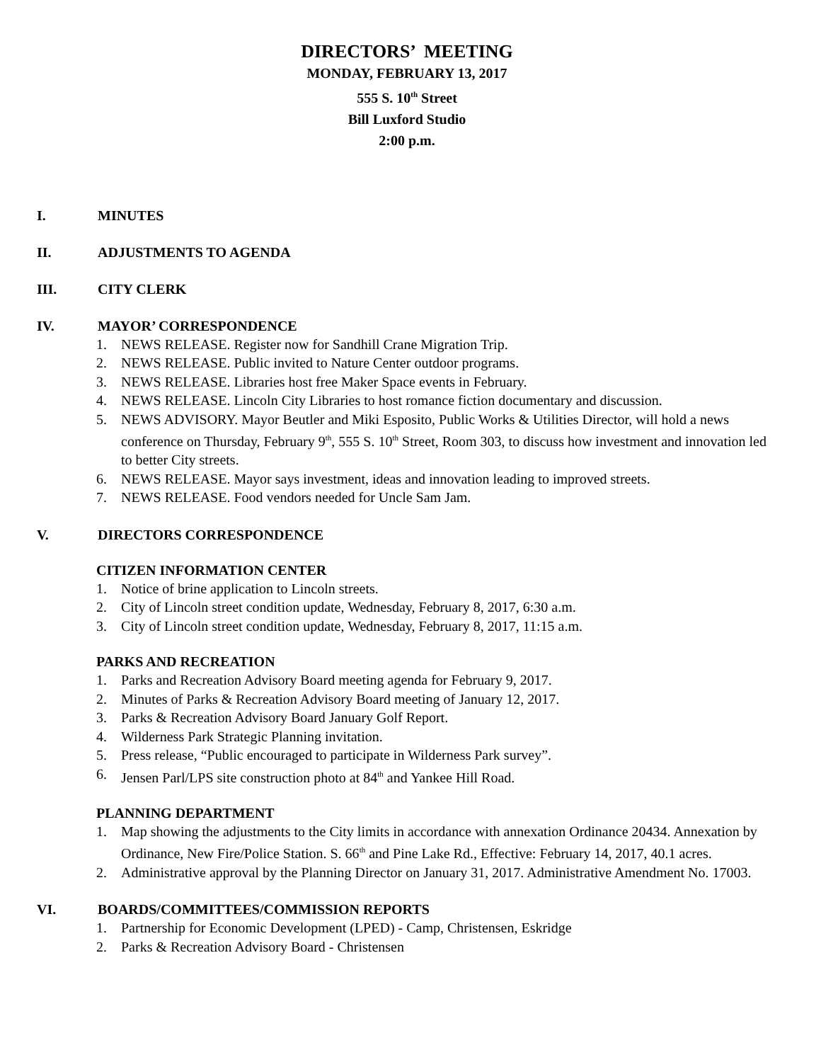DIRECTORS’ MEETING
MONDAY, FEBRUARY 13, 2017
555 S. 10<sup>th</sup> Street
Bill Luxford Studio
2:00 p.m.
I. MINUTES
II. ADJUSTMENTS TO AGENDA
III. CITY CLERK
IV. MAYOR’ CORRESPONDENCE
1. NEWS RELEASE. Register now for Sandhill Crane Migration Trip.
2. NEWS RELEASE. Public invited to Nature Center outdoor programs.
3. NEWS RELEASE. Libraries host free Maker Space events in February.
4. NEWS RELEASE. Lincoln City Libraries to host romance fiction documentary and discussion.
5. NEWS ADVISORY. Mayor Beutler and Miki Esposito, Public Works & Utilities Director, will hold a news conference on Thursday, February 9<sup>th</sup>, 555 S. 10<sup>th</sup> Street, Room 303, to discuss how investment and innovation led to better City streets.
6. NEWS RELEASE. Mayor says investment, ideas and innovation leading to improved streets.
7. NEWS RELEASE. Food vendors needed for Uncle Sam Jam.
V. DIRECTORS CORRESPONDENCE
CITIZEN INFORMATION CENTER
1. Notice of brine application to Lincoln streets.
2. City of Lincoln street condition update, Wednesday, February 8, 2017, 6:30 a.m.
3. City of Lincoln street condition update, Wednesday, February 8, 2017, 11:15 a.m.
PARKS AND RECREATION
1. Parks and Recreation Advisory Board meeting agenda for February 9, 2017.
2. Minutes of Parks & Recreation Advisory Board meeting of January 12, 2017.
3. Parks & Recreation Advisory Board January Golf Report.
4. Wilderness Park Strategic Planning invitation.
5. Press release, “Public encouraged to participate in Wilderness Park survey”.
6. Jensen Parl/LPS site construction photo at 84<sup>th</sup> and Yankee Hill Road.
PLANNING DEPARTMENT
1. Map showing the adjustments to the City limits in accordance with annexation Ordinance 20434. Annexation by Ordinance, New Fire/Police Station. S. 66<sup>th</sup> and Pine Lake Rd., Effective: February 14, 2017, 40.1 acres.
2. Administrative approval by the Planning Director on January 31, 2017. Administrative Amendment No. 17003.
VI. BOARDS/COMMITTEES/COMMISSION REPORTS
1. Partnership for Economic Development (LPED) - Camp, Christensen, Eskridge
2. Parks & Recreation Advisory Board - Christensen